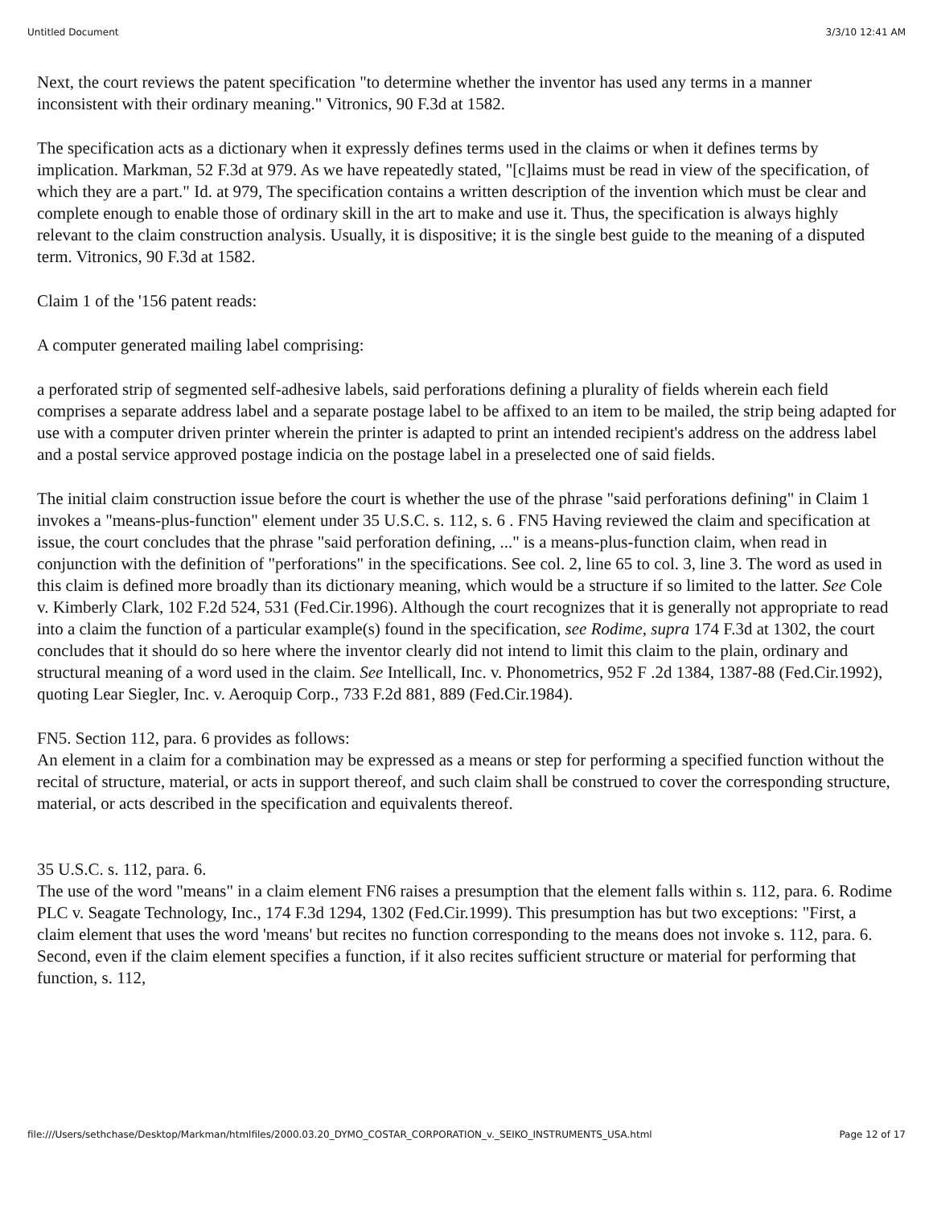Untitled Document 3/3/10 12:41 AM
Next, the court reviews the patent specification "to determine whether the inventor has used any terms in a manner inconsistent with their ordinary meaning." Vitronics, 90 F.3d at 1582.
The specification acts as a dictionary when it expressly defines terms used in the claims or when it defines terms by implication. Markman, 52 F.3d at 979. As we have repeatedly stated, "[c]laims must be read in view of the specification, of which they are a part." Id. at 979, The specification contains a written description of the invention which must be clear and complete enough to enable those of ordinary skill in the art to make and use it. Thus, the specification is always highly relevant to the claim construction analysis. Usually, it is dispositive; it is the single best guide to the meaning of a disputed term. Vitronics, 90 F.3d at 1582.
Claim 1 of the '156 patent reads:
A computer generated mailing label comprising:
a perforated strip of segmented self-adhesive labels, said perforations defining a plurality of fields wherein each field comprises a separate address label and a separate postage label to be affixed to an item to be mailed, the strip being adapted for use with a computer driven printer wherein the printer is adapted to print an intended recipient's address on the address label and a postal service approved postage indicia on the postage label in a preselected one of said fields.
The initial claim construction issue before the court is whether the use of the phrase "said perforations defining" in Claim 1 invokes a "means-plus-function" element under 35 U.S.C. s. 112, s. 6 . FN5 Having reviewed the claim and specification at issue, the court concludes that the phrase "said perforation defining, ..." is a means-plus-function claim, when read in conjunction with the definition of "perforations" in the specifications. See col. 2, line 65 to col. 3, line 3. The word as used in this claim is defined more broadly than its dictionary meaning, which would be a structure if so limited to the latter. See Cole v. Kimberly Clark, 102 F.2d 524, 531 (Fed.Cir.1996). Although the court recognizes that it is generally not appropriate to read into a claim the function of a particular example(s) found in the specification, see Rodime, supra 174 F.3d at 1302, the court concludes that it should do so here where the inventor clearly did not intend to limit this claim to the plain, ordinary and structural meaning of a word used in the claim. See Intellicall, Inc. v. Phonometrics, 952 F .2d 1384, 1387-88 (Fed.Cir.1992), quoting Lear Siegler, Inc. v. Aeroquip Corp., 733 F.2d 881, 889 (Fed.Cir.1984).
FN5. Section 112, para. 6 provides as follows:
An element in a claim for a combination may be expressed as a means or step for performing a specified function without the recital of structure, material, or acts in support thereof, and such claim shall be construed to cover the corresponding structure, material, or acts described in the specification and equivalents thereof.
35 U.S.C. s. 112, para. 6.
The use of the word "means" in a claim element FN6 raises a presumption that the element falls within s. 112, para. 6. Rodime PLC v. Seagate Technology, Inc., 174 F.3d 1294, 1302 (Fed.Cir.1999). This presumption has but two exceptions: "First, a claim element that uses the word 'means' but recites no function corresponding to the means does not invoke s. 112, para. 6. Second, even if the claim element specifies a function, if it also recites sufficient structure or material for performing that function, s. 112,
file:///Users/sethchase/Desktop/Markman/htmlfiles/2000.03.20_DYMO_COSTAR_CORPORATION_v._SEIKO_INSTRUMENTS_USA.html Page 12 of 17